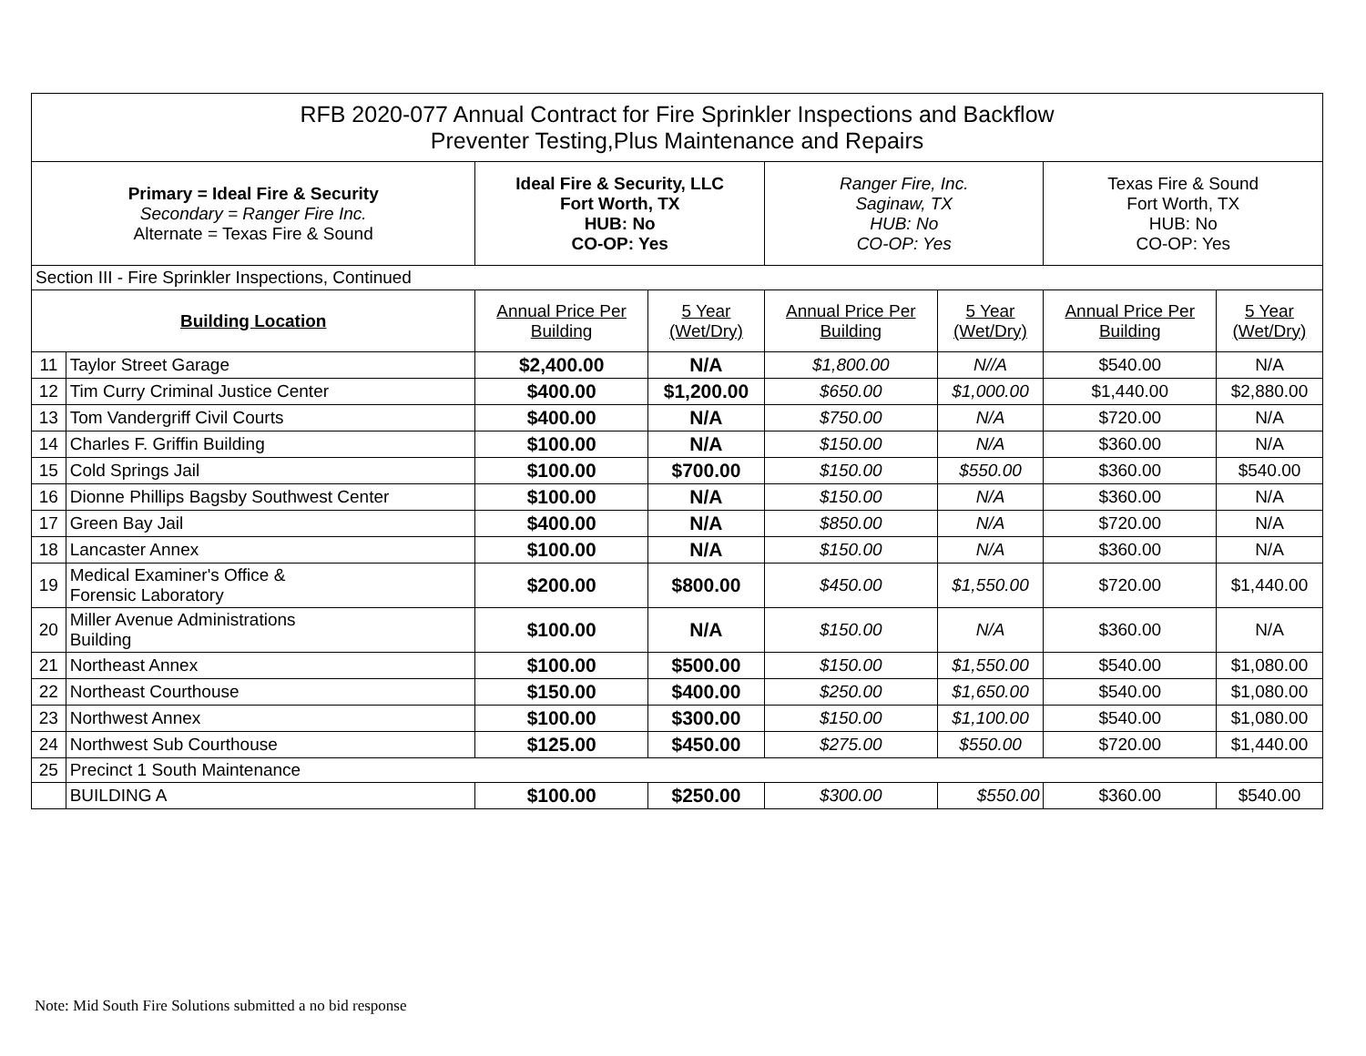| RFB 2020-077 Annual Contract for Fire Sprinkler Inspections and Backflow Preventer Testing,Plus Maintenance and Repairs | | | | | | | |
| Primary = Ideal Fire & Security Secondary = Ranger Fire Inc. Alternate = Texas Fire & Sound | | Ideal Fire & Security, LLC Fort Worth, TX HUB: No CO-OP: Yes | | Ranger Fire, Inc. Saginaw, TX HUB: No CO-OP: Yes | | Texas Fire & Sound Fort Worth, TX HUB: No CO-OP: Yes | |
| Section III - Fire Sprinkler Inspections, Continued | | | | | | | |
| Building Location | | Annual Price Per Building | 5 Year (Wet/Dry) | Annual Price Per Building | 5 Year (Wet/Dry) | Annual Price Per Building | 5 Year (Wet/Dry) |
| 11 | Taylor Street Garage | $2,400.00 | N/A | $1,800.00 | N//A | $540.00 | N/A |
| 12 | Tim Curry Criminal Justice Center | $400.00 | $1,200.00 | $650.00 | $1,000.00 | $1,440.00 | $2,880.00 |
| 13 | Tom Vandergriff Civil Courts | $400.00 | N/A | $750.00 | N/A | $720.00 | N/A |
| 14 | Charles F. Griffin Building | $100.00 | N/A | $150.00 | N/A | $360.00 | N/A |
| 15 | Cold Springs Jail | $100.00 | $700.00 | $150.00 | $550.00 | $360.00 | $540.00 |
| 16 | Dionne Phillips Bagsby Southwest Center | $100.00 | N/A | $150.00 | N/A | $360.00 | N/A |
| 17 | Green Bay Jail | $400.00 | N/A | $850.00 | N/A | $720.00 | N/A |
| 18 | Lancaster Annex | $100.00 | N/A | $150.00 | N/A | $360.00 | N/A |
| 19 | Medical Examiner's Office & Forensic Laboratory | $200.00 | $800.00 | $450.00 | $1,550.00 | $720.00 | $1,440.00 |
| 20 | Miller Avenue Administrations Building | $100.00 | N/A | $150.00 | N/A | $360.00 | N/A |
| 21 | Northeast Annex | $100.00 | $500.00 | $150.00 | $1,550.00 | $540.00 | $1,080.00 |
| 22 | Northeast Courthouse | $150.00 | $400.00 | $250.00 | $1,650.00 | $540.00 | $1,080.00 |
| 23 | Northwest Annex | $100.00 | $300.00 | $150.00 | $1,100.00 | $540.00 | $1,080.00 |
| 24 | Northwest Sub Courthouse | $125.00 | $450.00 | $275.00 | $550.00 | $720.00 | $1,440.00 |
| 25 | Precinct 1 South Maintenance | | | | | | |
| | BUILDING A | $100.00 | $250.00 | $300.00 | $550.00 | $360.00 | $540.00 |
Note: Mid South Fire Solutions submitted a no bid response